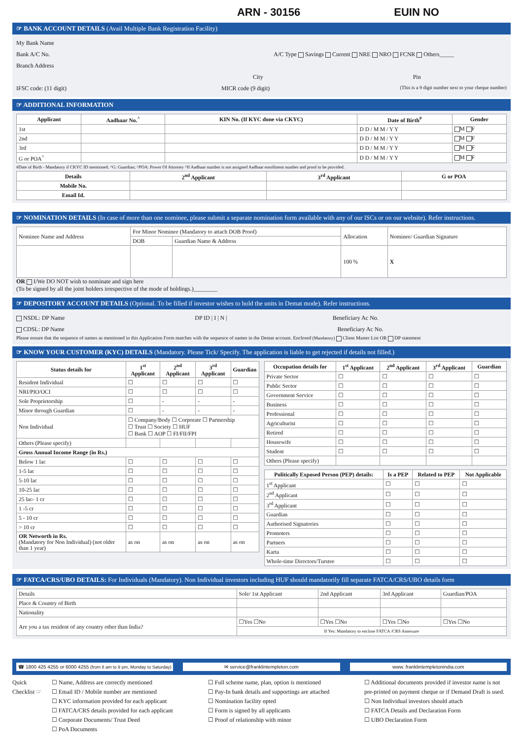ARN - 30156 EUIN NO
☞ BANK ACCOUNT DETAILS (Avail Multiple Bank Registration Facility)
My Bank Name
Bank A/C No. A/C Type Savings Current NRE NRO FCNR Others_____
Branch Address
City Pin
IFSC code: (11 digit) MICR code (9 digit) (This is a 9 digit number next to your cheque number)
☞ ADDITIONAL INFORMATION
| Applicant | Aadhaar No.<sup>^</sup> | KIN No. (If KYC done via CKYC) | Date of Birth<sup>#</sup> | Gender |
| --- | --- | --- | --- | --- |
| 1st | | | D D / M M / Y Y | M F |
| 2nd | | | D D / M M / Y Y | M F |
| 3rd | | | D D / M M / Y Y | M F |
| G or POA<sup>^</sup> | | | D D / M M / Y Y | M F |
#Date of Birth - Mandatory if CKYC ID mentioned. ^G: Guardian; ^POA: Power Of Attorney ^If Aadhaar number is not assigned Aadhaar enrollment number and proof to be provided.
| Details | 2<sup>nd</sup> Applicant | 3<sup>rd</sup> Applicant | G or POA |
| --- | --- | --- | --- |
| Mobile No. | | | |
| Email Id. | | | |
☞ NOMINATION DETAILS (In case of more than one nominee, please submit a separate nomination form available with any of our ISCs or on our website). Refer instructions.
| Nominee Name and Address | For Minor Nominee (Mandatory to attach DOB Proof) | | Allocation | Nominee/ Guardian Signature |
| | DOB | Guardian Name & Address | | |
| | | | 100 % | X |
OR I/We DO NOT wish to nominate and sign here
(To be signed by all the joint holders irrespective of the mode of holdings.)________
☞ DEPOSITORY ACCOUNT DETAILS (Optional. To be filled if investor wishes to hold the units in Demat mode). Refer instructions.
NSDL: DP Name DP ID | I | N | Beneficiary Ac No.
CDSL: DP Name Beneficiary Ac No.
Please ensure that the sequence of names as mentioned in this Application Form matches with the sequence of names in the Demat account. Enclosed (Mandatory) Client Master List OR DP statement
☞ KNOW YOUR CUSTOMER (KYC) DETAILS (Mandatory. Please Tick/ Specify. The application is liable to get rejected if details not filled.)
| Status details for | 1<sup>st</sup> Applicant | 2<sup>nd</sup> Applicant | 3<sup>rd</sup> Applicant | Guardian |
| --- | --- | --- | --- | --- |
| Resident Individual | ☐ | ☐ | ☐ | ☐ |
| NRI/PIO/OCI | ☐ | ☐ | ☐ | ☐ |
| Sole Proprietorship | ☐ | - | - | - |
| Minor through Guardian | ☐ | - | - | - |
| Non Individual | ☐ Company/Body ☐ Corporate ☐ Partnership ☐ Trust ☐ Society ☐ HUF ☐ Bank ☐ AOP ☐ FI/FII/FPI | | | |
| Others (Please specify) | | | | |
| Gross Annual Income Range (in Rs.) | | | | |
| Below 1 lac | ☐ | ☐ | ☐ | ☐ |
| 1-5 lac | ☐ | ☐ | ☐ | ☐ |
| 5-10 lac | ☐ | ☐ | ☐ | ☐ |
| 10-25 lac | ☐ | ☐ | ☐ | ☐ |
| 25 lac- 1 cr | ☐ | ☐ | ☐ | ☐ |
| 1 -5 cr | ☐ | ☐ | ☐ | ☐ |
| 5 - 10 cr | ☐ | ☐ | ☐ | ☐ |
| > 10 cr | ☐ | ☐ | ☐ | ☐ |
| OR Networth in Rs. (Mandatory for Non Individual) (not older than 1 year) | as on | as on | as on | as on |
| Occupation details for | 1<sup>st</sup> Applicant | 2<sup>nd</sup> Applicant | 3<sup>rd</sup> Applicant | Guardian |
| --- | --- | --- | --- | --- |
| Private Sector | ☐ | ☐ | ☐ | ☐ |
| Public Sector | ☐ | ☐ | ☐ | ☐ |
| Government Service | ☐ | ☐ | ☐ | ☐ |
| Business | ☐ | ☐ | ☐ | ☐ |
| Professional | ☐ | ☐ | ☐ | ☐ |
| Agriculturist | ☐ | ☐ | ☐ | ☐ |
| Retired | ☐ | ☐ | ☐ | ☐ |
| Housewife | ☐ | ☐ | ☐ | ☐ |
| Student | ☐ | ☐ | ☐ | ☐ |
| Others (Please specify) | | | | |
| Politically Exposed Person (PEP) details: | Is a PEP | Related to PEP | Not Applicable |
| --- | --- | --- | --- |
| 1<sup>st</sup> Applicant | ☐ | ☐ | ☐ |
| 2<sup>nd</sup> Applicant | ☐ | ☐ | ☐ |
| 3<sup>rd</sup> Applicant | ☐ | ☐ | ☐ |
| Guardian | ☐ | ☐ | ☐ |
| Authorised Signatories | ☐ | ☐ | ☐ |
| Promoters | ☐ | ☐ | ☐ |
| Partners | ☐ | ☐ | ☐ |
| Karta | ☐ | ☐ | ☐ |
| Whole-time Directors/Turstee | ☐ | ☐ | ☐ |
☞ FATCA/CRS/UBO DETAILS: For Individuals (Mandatory). Non Individual investors including HUF should mandatorily fill separate FATCA/CRS/UBO details form
| Details | Sole/ 1st Applicant | 2nd Applicant | 3rd Applicant | Guardian/POA |
| Place & Country of Birth | | | | |
| Nationality | | | | |
| Are you a tax resident of any country other than India? | ☐Yes ☐No | ☐Yes ☐No | ☐Yes ☐No | ☐Yes ☐No |
| | If Yes: Mandatory to enclose FATCA /CRS Annexure | | | |
☎ 1800 425 4255 or 6000 4255 (from 8 am to 9 pm, Monday to Saturday)
✉ service@franklintempleton.com
www. franklintempletonindia.com
Quick Checklist ☞ ☐ Name, Address are correctly mentioned
☐ Email ID / Mobile number are mentioned
☐ KYC information provided for each applicant
☐ FATCA/CRS details provided for each applicant
☐ Corporate Documents/ Trust Deed
☐ PoA Documents
☐ Full scheme name, plan, option is mentioned
☐ Pay-In bank details and supportings are attached
☐ Nomination facility opted
☐ Form is signed by all applicants
☐ Proof of relationship with minor
☐ Additional documents provided if investor name is not pre-printed on payment cheque or if Demand Draft is used.
☐ Non Individual investors should attach
☐ FATCA Details and Declaration Form
☐ UBO Declaration Form